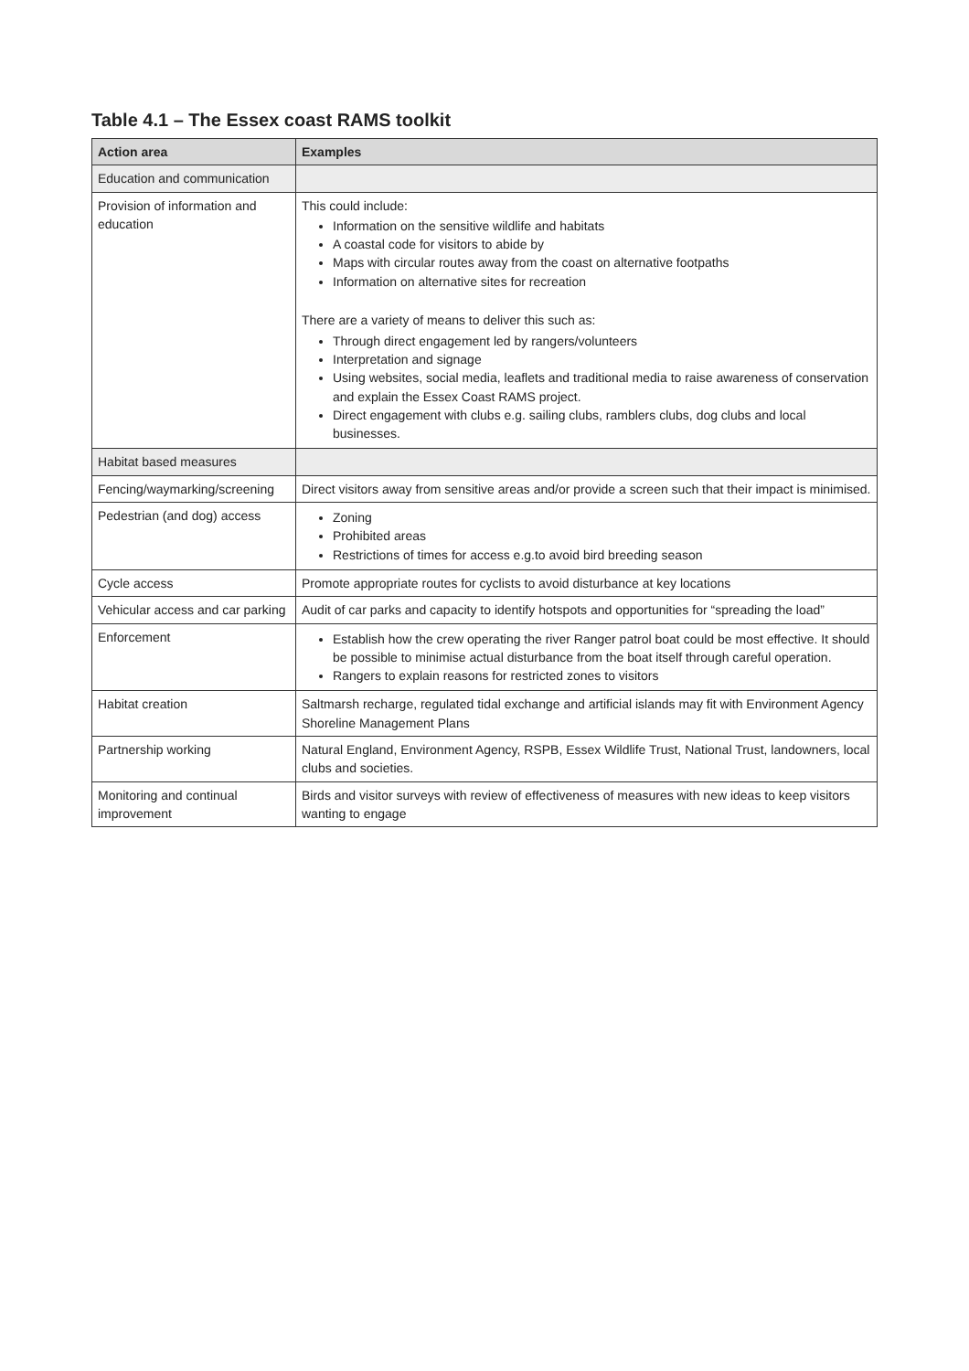Table 4.1 – The Essex coast RAMS toolkit
| Action area | Examples |
| --- | --- |
| Education and communication | |
| Provision of information and education | This could include: Information on the sensitive wildlife and habitats A coastal code for visitors to abide by Maps with circular routes away from the coast on alternative footpaths Information on alternative sites for recreation There are a variety of means to deliver this such as: Through direct engagement led by rangers/volunteers Interpretation and signage Using websites, social media, leaflets and traditional media to raise awareness of conservation and explain the Essex Coast RAMS project. Direct engagement with clubs e.g. sailing clubs, ramblers clubs, dog clubs and local businesses. |
| Habitat based measures | |
| Fencing/waymarking/screening | Direct visitors away from sensitive areas and/or provide a screen such that their impact is minimised. |
| Pedestrian (and dog) access | Zoning Prohibited areas Restrictions of times for access e.g.to avoid bird breeding season |
| Cycle access | Promote appropriate routes for cyclists to avoid disturbance at key locations |
| Vehicular access and car parking | Audit of car parks and capacity to identify hotspots and opportunities for “spreading the load” |
| Enforcement | Establish how the crew operating the river Ranger patrol boat could be most effective. It should be possible to minimise actual disturbance from the boat itself through careful operation. Rangers to explain reasons for restricted zones to visitors |
| Habitat creation | Saltmarsh recharge, regulated tidal exchange and artificial islands may fit with Environment Agency Shoreline Management Plans |
| Partnership working | Natural England, Environment Agency, RSPB, Essex Wildlife Trust, National Trust, landowners, local clubs and societies. |
| Monitoring and continual improvement | Birds and visitor surveys with review of effectiveness of measures with new ideas to keep visitors wanting to engage |